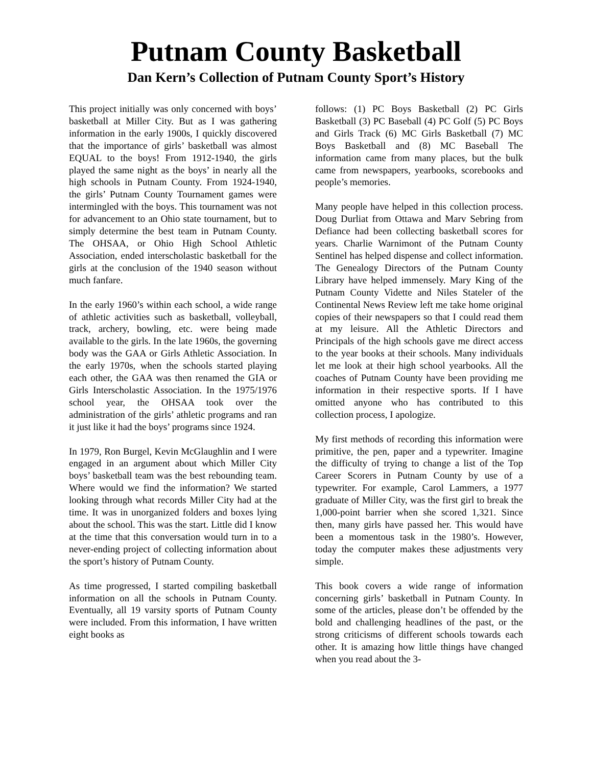Putnam County Basketball
Dan Kern’s Collection of Putnam County Sport’s History
This project initially was only concerned with boys’ basketball at Miller City. But as I was gathering information in the early 1900s, I quickly discovered that the importance of girls’ basketball was almost EQUAL to the boys! From 1912-1940, the girls played the same night as the boys’ in nearly all the high schools in Putnam County. From 1924-1940, the girls’ Putnam County Tournament games were intermingled with the boys. This tournament was not for advancement to an Ohio state tournament, but to simply determine the best team in Putnam County. The OHSAA, or Ohio High School Athletic Association, ended interscholastic basketball for the girls at the conclusion of the 1940 season without much fanfare.
In the early 1960’s within each school, a wide range of athletic activities such as basketball, volleyball, track, archery, bowling, etc. were being made available to the girls. In the late 1960s, the governing body was the GAA or Girls Athletic Association. In the early 1970s, when the schools started playing each other, the GAA was then renamed the GIA or Girls Interscholastic Association. In the 1975/1976 school year, the OHSAA took over the administration of the girls’ athletic programs and ran it just like it had the boys’ programs since 1924.
In 1979, Ron Burgel, Kevin McGlaughlin and I were engaged in an argument about which Miller City boys’ basketball team was the best rebounding team. Where would we find the information? We started looking through what records Miller City had at the time. It was in unorganized folders and boxes lying about the school. This was the start. Little did I know at the time that this conversation would turn in to a never-ending project of collecting information about the sport’s history of Putnam County.
As time progressed, I started compiling basketball information on all the schools in Putnam County. Eventually, all 19 varsity sports of Putnam County were included. From this information, I have written eight books as
follows: (1) PC Boys Basketball (2) PC Girls Basketball (3) PC Baseball (4) PC Golf (5) PC Boys and Girls Track (6) MC Girls Basketball (7) MC Boys Basketball and (8) MC Baseball The information came from many places, but the bulk came from newspapers, yearbooks, scorebooks and people’s memories.
Many people have helped in this collection process. Doug Durliat from Ottawa and Marv Sebring from Defiance had been collecting basketball scores for years. Charlie Warnimont of the Putnam County Sentinel has helped dispense and collect information. The Genealogy Directors of the Putnam County Library have helped immensely. Mary King of the Putnam County Vidette and Niles Stateler of the Continental News Review left me take home original copies of their newspapers so that I could read them at my leisure. All the Athletic Directors and Principals of the high schools gave me direct access to the year books at their schools. Many individuals let me look at their high school yearbooks. All the coaches of Putnam County have been providing me information in their respective sports. If I have omitted anyone who has contributed to this collection process, I apologize.
My first methods of recording this information were primitive, the pen, paper and a typewriter. Imagine the difficulty of trying to change a list of the Top Career Scorers in Putnam County by use of a typewriter. For example, Carol Lammers, a 1977 graduate of Miller City, was the first girl to break the 1,000-point barrier when she scored 1,321. Since then, many girls have passed her. This would have been a momentous task in the 1980’s. However, today the computer makes these adjustments very simple.
This book covers a wide range of information concerning girls’ basketball in Putnam County. In some of the articles, please don’t be offended by the bold and challenging headlines of the past, or the strong criticisms of different schools towards each other. It is amazing how little things have changed when you read about the 3-